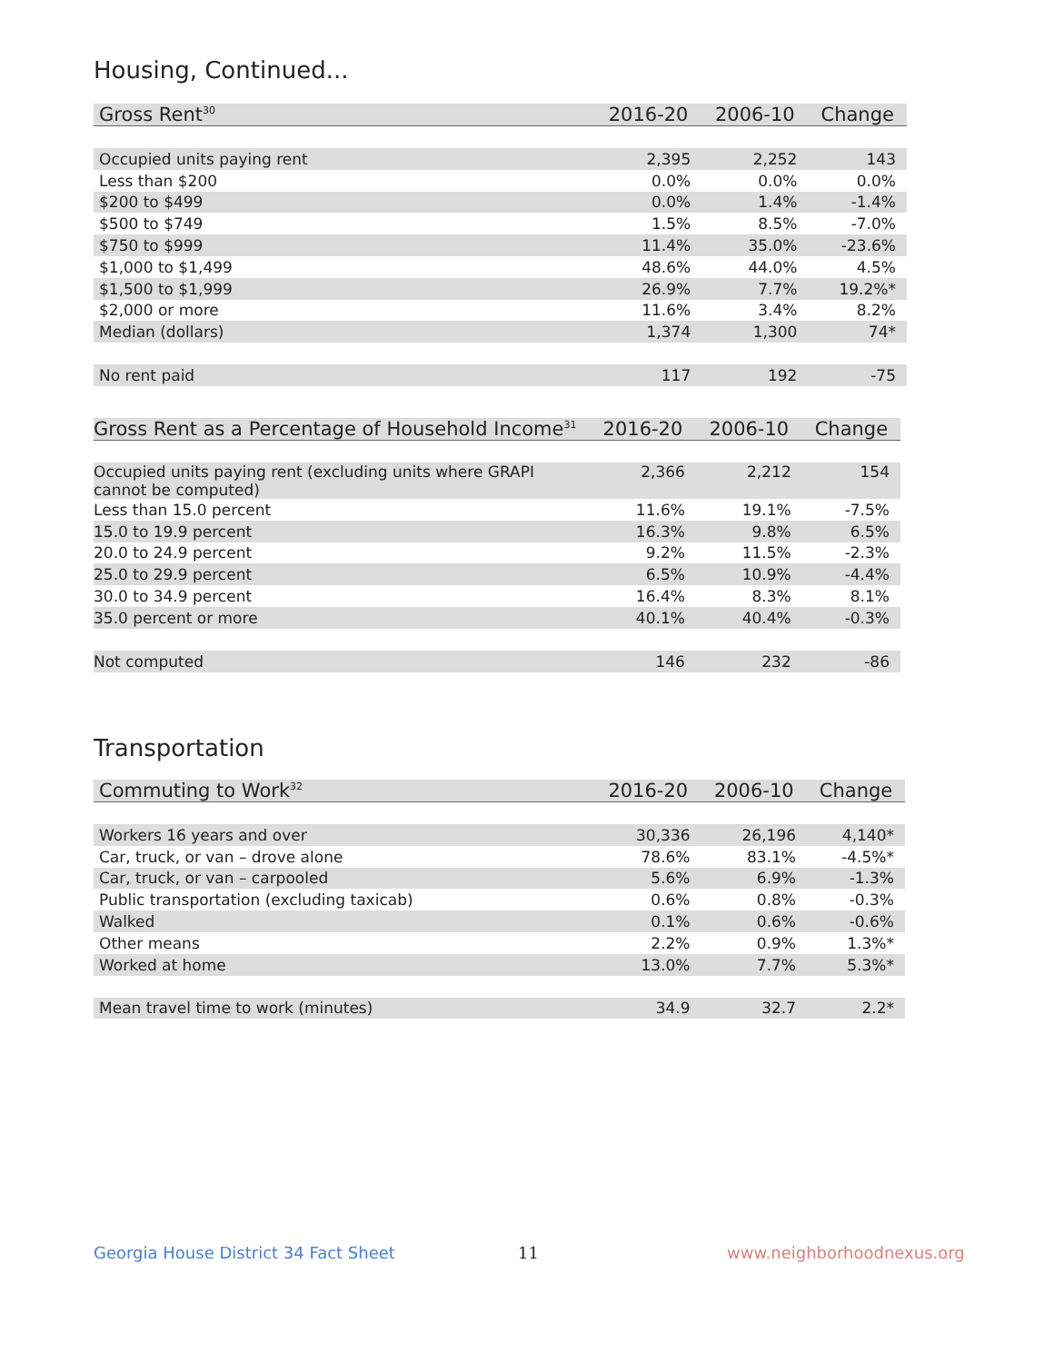Housing, Continued...
| Gross Rent<sup>30</sup> | 2016-20 | 2006-10 | Change |
| --- | --- | --- | --- |
| Occupied units paying rent | 2,395 | 2,252 | 143 |
| Less than $200 | 0.0% | 0.0% | 0.0% |
| $200 to $499 | 0.0% | 1.4% | -1.4% |
| $500 to $749 | 1.5% | 8.5% | -7.0% |
| $750 to $999 | 11.4% | 35.0% | -23.6% |
| $1,000 to $1,499 | 48.6% | 44.0% | 4.5% |
| $1,500 to $1,999 | 26.9% | 7.7% | 19.2%* |
| $2,000 or more | 11.6% | 3.4% | 8.2% |
| Median (dollars) | 1,374 | 1,300 | 74* |
| No rent paid | 117 | 192 | -75 |
| Gross Rent as a Percentage of Household Income<sup>31</sup> | 2016-20 | 2006-10 | Change |
| --- | --- | --- | --- |
| Occupied units paying rent (excluding units where GRAPI cannot be computed) | 2,366 | 2,212 | 154 |
| Less than 15.0 percent | 11.6% | 19.1% | -7.5% |
| 15.0 to 19.9 percent | 16.3% | 9.8% | 6.5% |
| 20.0 to 24.9 percent | 9.2% | 11.5% | -2.3% |
| 25.0 to 29.9 percent | 6.5% | 10.9% | -4.4% |
| 30.0 to 34.9 percent | 16.4% | 8.3% | 8.1% |
| 35.0 percent or more | 40.1% | 40.4% | -0.3% |
| Not computed | 146 | 232 | -86 |
Transportation
| Commuting to Work<sup>32</sup> | 2016-20 | 2006-10 | Change |
| --- | --- | --- | --- |
| Workers 16 years and over | 30,336 | 26,196 | 4,140* |
| Car, truck, or van – drove alone | 78.6% | 83.1% | -4.5%* |
| Car, truck, or van – carpooled | 5.6% | 6.9% | -1.3% |
| Public transportation (excluding taxicab) | 0.6% | 0.8% | -0.3% |
| Walked | 0.1% | 0.6% | -0.6% |
| Other means | 2.2% | 0.9% | 1.3%* |
| Worked at home | 13.0% | 7.7% | 5.3%* |
| Mean travel time to work (minutes) | 34.9 | 32.7 | 2.2* |
Georgia House District 34 Fact Sheet
11 www.neighborhoodnexus.org